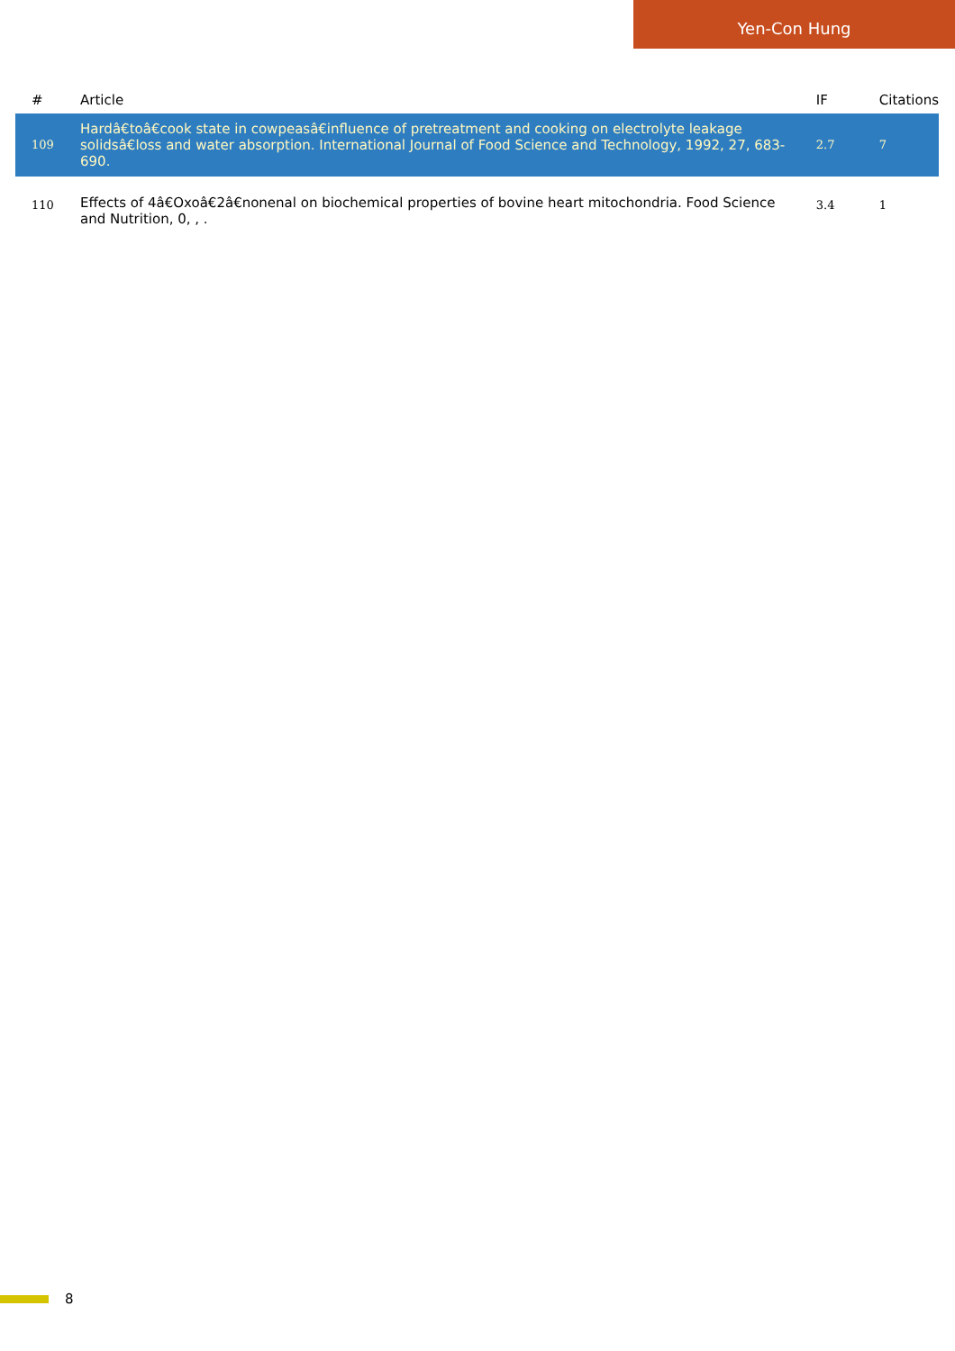Yen-Con Hung
| # | Article | IF | Citations |
| --- | --- | --- | --- |
| 109 | Hardâ€toâ€cook state in cowpeasâ€influence of pretreatment and cooking on electrolyte leakage solidsâ€loss and water absorption. International Journal of Food Science and Technology, 1992, 27, 683-690. | 2.7 | 7 |
| 110 | Effects of 4â€Oxoâ€2â€nonenal on biochemical properties of bovine heart mitochondria. Food Science and Nutrition, 0, , . | 3.4 | 1 |
8